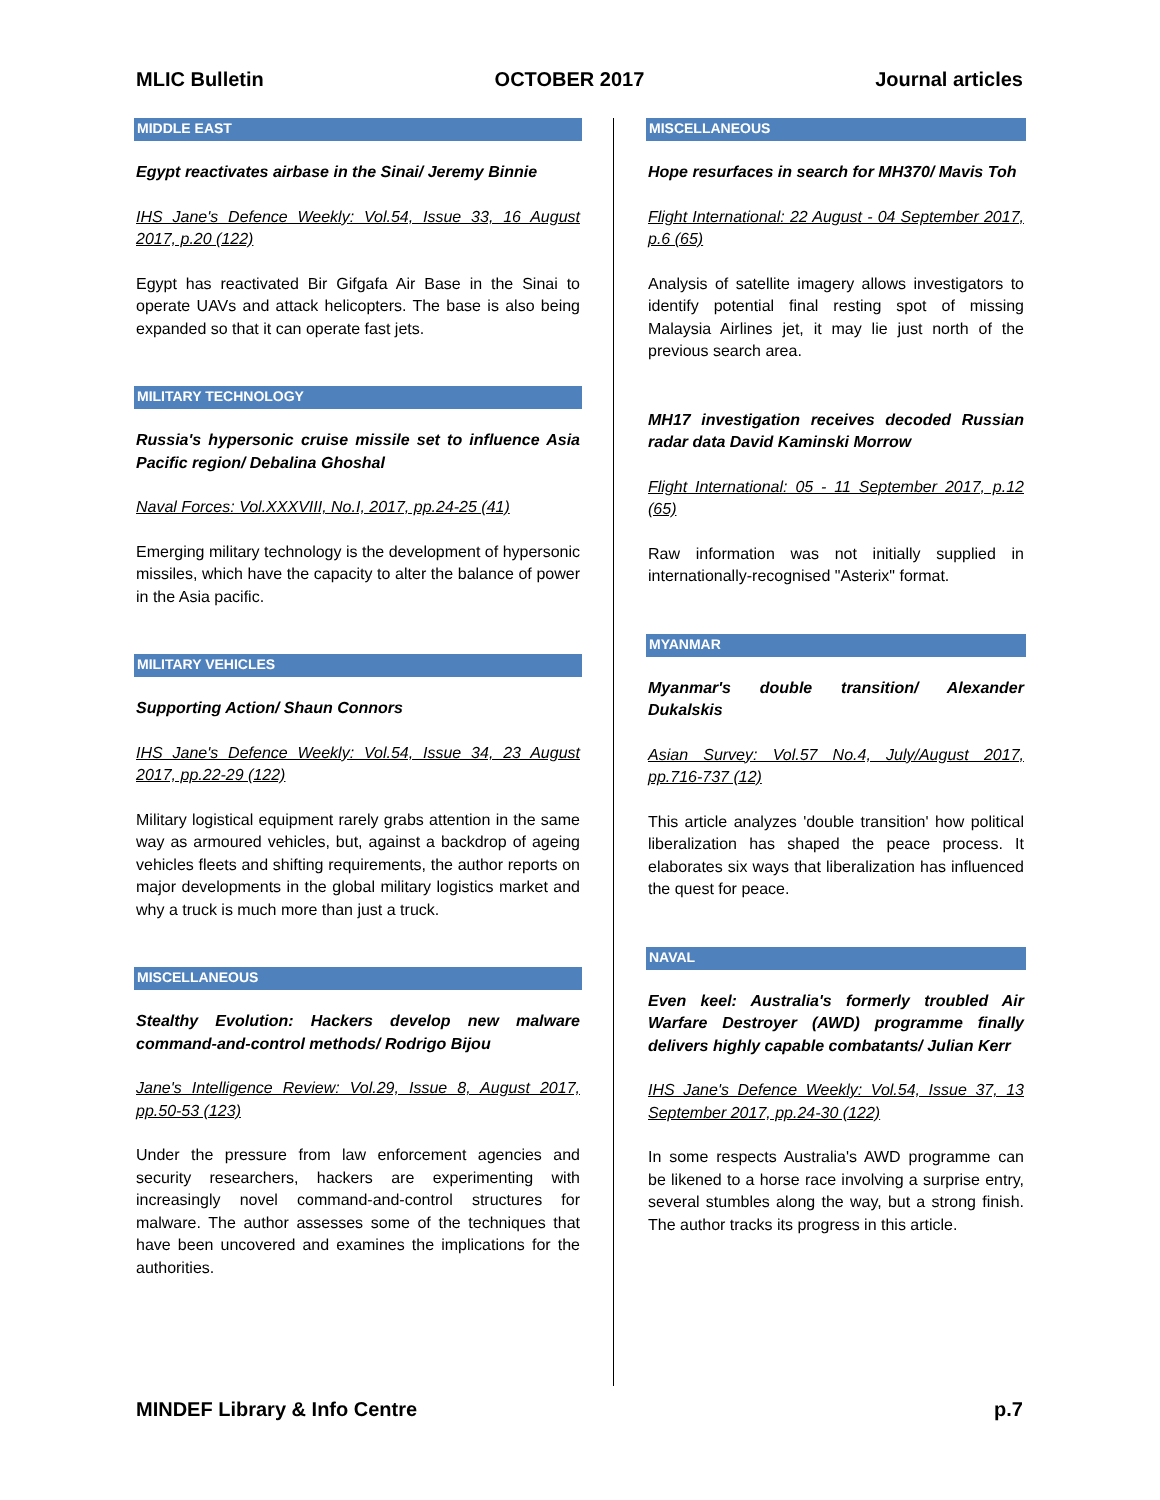MLIC Bulletin OCTOBER 2017 Journal articles
MIDDLE EAST
Egypt reactivates airbase in the Sinai/ Jeremy Binnie
IHS Jane's Defence Weekly: Vol.54, Issue 33, 16 August 2017, p.20 (122)
Egypt has reactivated Bir Gifgafa Air Base in the Sinai to operate UAVs and attack helicopters. The base is also being expanded so that it can operate fast jets.
MILITARY TECHNOLOGY
Russia's hypersonic cruise missile set to influence Asia Pacific region/ Debalina Ghoshal
Naval Forces: Vol.XXXVIII, No.I, 2017, pp.24-25 (41)
Emerging military technology is the development of hypersonic missiles, which have the capacity to alter the balance of power in the Asia pacific.
MILITARY VEHICLES
Supporting Action/ Shaun Connors
IHS Jane's Defence Weekly: Vol.54, Issue 34, 23 August 2017, pp.22-29 (122)
Military logistical equipment rarely grabs attention in the same way as armoured vehicles, but, against a backdrop of ageing vehicles fleets and shifting requirements, the author reports on major developments in the global military logistics market and why a truck is much more than just a truck.
MISCELLANEOUS
Stealthy Evolution: Hackers develop new malware command-and-control methods/ Rodrigo Bijou
Jane's Intelligence Review: Vol.29, Issue 8, August 2017, pp.50-53 (123)
Under the pressure from law enforcement agencies and security researchers, hackers are experimenting with increasingly novel command-and-control structures for malware. The author assesses some of the techniques that have been uncovered and examines the implications for the authorities.
MISCELLANEOUS
Hope resurfaces in search for MH370/ Mavis Toh
Flight International: 22 August - 04 September 2017, p.6 (65)
Analysis of satellite imagery allows investigators to identify potential final resting spot of missing Malaysia Airlines jet, it may lie just north of the previous search area.
MH17 investigation receives decoded Russian radar data David Kaminski Morrow
Flight International: 05 - 11 September 2017, p.12 (65)
Raw information was not initially supplied in internationally-recognised "Asterix" format.
MYANMAR
Myanmar's double transition/ Alexander Dukalskis
Asian Survey: Vol.57 No.4, July/August 2017, pp.716-737 (12)
This article analyzes 'double transition' how political liberalization has shaped the peace process. It elaborates six ways that liberalization has influenced the quest for peace.
NAVAL
Even keel: Australia's formerly troubled Air Warfare Destroyer (AWD) programme finally delivers highly capable combatants/ Julian Kerr
IHS Jane's Defence Weekly: Vol.54, Issue 37, 13 September 2017, pp.24-30 (122)
In some respects Australia's AWD programme can be likened to a horse race involving a surprise entry, several stumbles along the way, but a strong finish. The author tracks its progress in this article.
MINDEF Library & Info Centre p.7